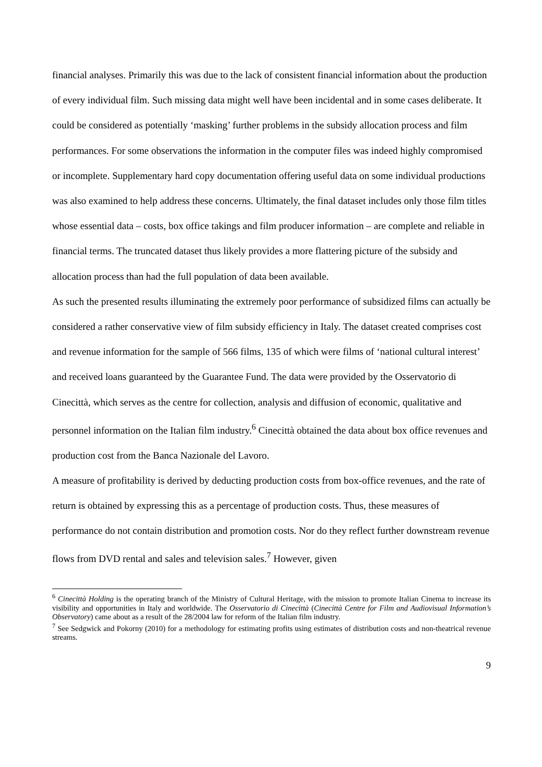financial analyses. Primarily this was due to the lack of consistent financial information about the production of every individual film. Such missing data might well have been incidental and in some cases deliberate. It could be considered as potentially ‘masking’ further problems in the subsidy allocation process and film performances. For some observations the information in the computer files was indeed highly compromised or incomplete. Supplementary hard copy documentation offering useful data on some individual productions was also examined to help address these concerns. Ultimately, the final dataset includes only those film titles whose essential data – costs, box office takings and film producer information – are complete and reliable in financial terms. The truncated dataset thus likely provides a more flattering picture of the subsidy and allocation process than had the full population of data been available.
As such the presented results illuminating the extremely poor performance of subsidized films can actually be considered a rather conservative view of film subsidy efficiency in Italy. The dataset created comprises cost and revenue information for the sample of 566 films, 135 of which were films of ‘national cultural interest’ and received loans guaranteed by the Guarantee Fund. The data were provided by the Osservatorio di Cinecittà, which serves as the centre for collection, analysis and diffusion of economic, qualitative and personnel information on the Italian film industry.<sup>6</sup> Cinecittà obtained the data about box office revenues and production cost from the Banca Nazionale del Lavoro.
A measure of profitability is derived by deducting production costs from box-office revenues, and the rate of return is obtained by expressing this as a percentage of production costs. Thus, these measures of performance do not contain distribution and promotion costs. Nor do they reflect further downstream revenue flows from DVD rental and sales and television sales.<sup>7</sup> However, given
<sup>6</sup> Cinecittà Holding is the operating branch of the Ministry of Cultural Heritage, with the mission to promote Italian Cinema to increase its visibility and opportunities in Italy and worldwide. The Osservatorio di Cinecittà (Cinecittà Centre for Film and Audiovisual Information’s Observatory) came about as a result of the 28/2004 law for reform of the Italian film industry.
<sup>7</sup> See Sedgwick and Pokorny (2010) for a methodology for estimating profits using estimates of distribution costs and non-theatrical revenue streams.
9